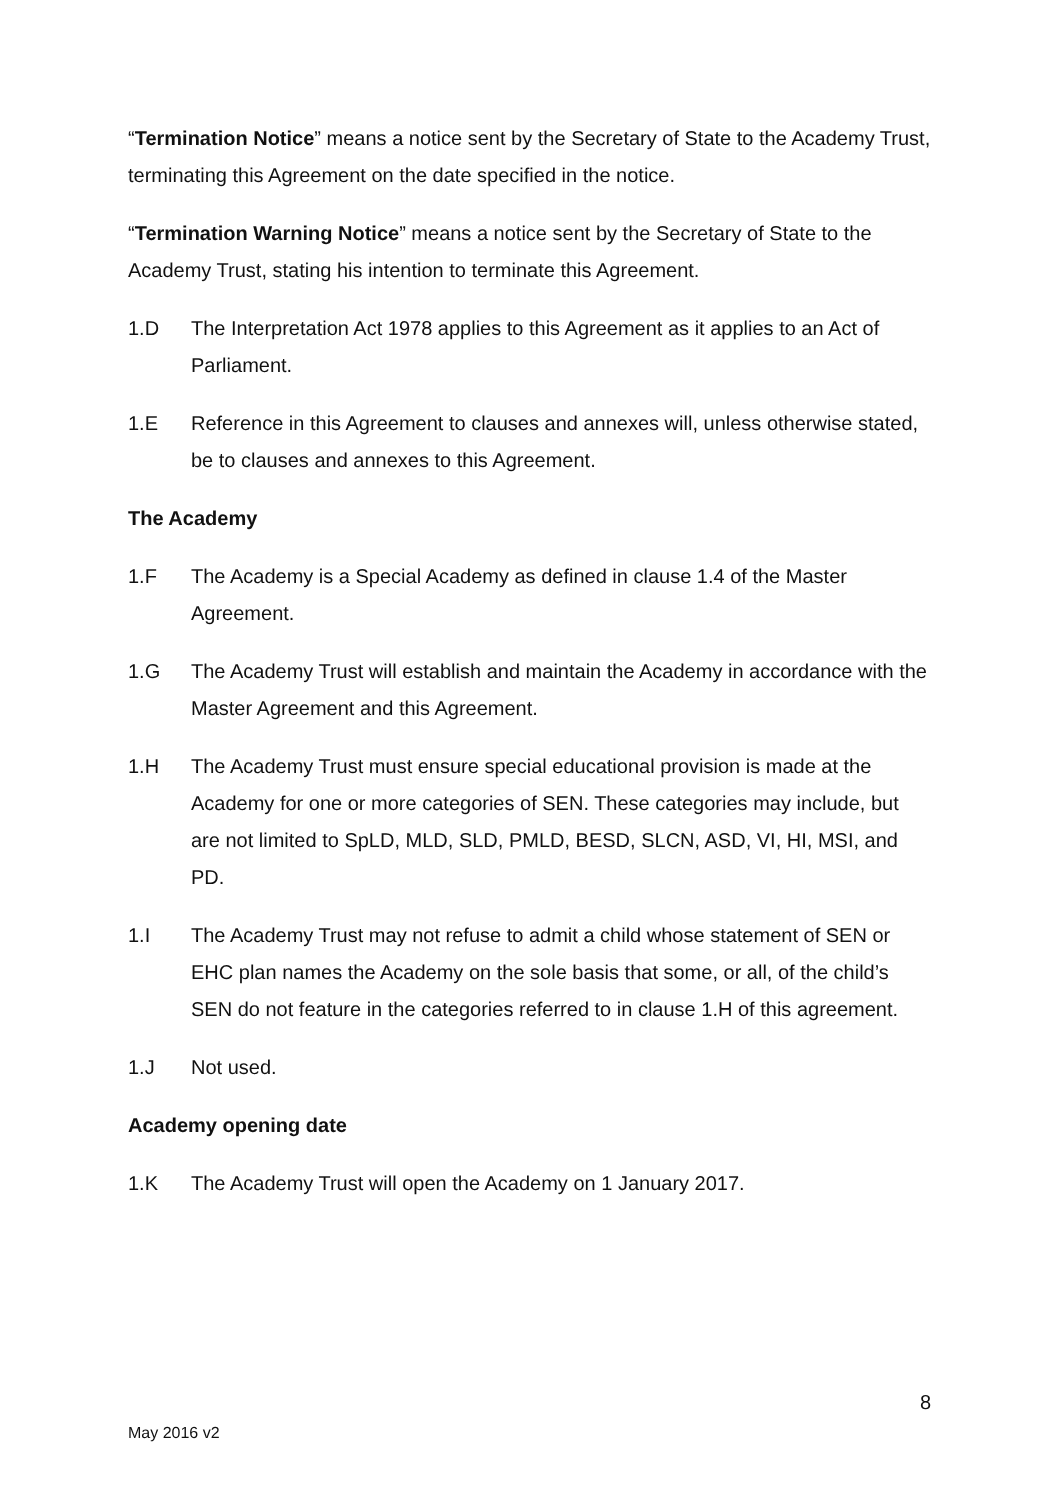“Termination Notice” means a notice sent by the Secretary of State to the Academy Trust, terminating this Agreement on the date specified in the notice.
“Termination Warning Notice” means a notice sent by the Secretary of State to the Academy Trust, stating his intention to terminate this Agreement.
1.D The Interpretation Act 1978 applies to this Agreement as it applies to an Act of Parliament.
1.E Reference in this Agreement to clauses and annexes will, unless otherwise stated, be to clauses and annexes to this Agreement.
The Academy
1.F The Academy is a Special Academy as defined in clause 1.4 of the Master Agreement.
1.G The Academy Trust will establish and maintain the Academy in accordance with the Master Agreement and this Agreement.
1.H The Academy Trust must ensure special educational provision is made at the Academy for one or more categories of SEN. These categories may include, but are not limited to SpLD, MLD, SLD, PMLD, BESD, SLCN, ASD, VI, HI, MSI, and PD.
1.I The Academy Trust may not refuse to admit a child whose statement of SEN or EHC plan names the Academy on the sole basis that some, or all, of the child’s SEN do not feature in the categories referred to in clause 1.H of this agreement.
1.J Not used.
Academy opening date
1.K The Academy Trust will open the Academy on 1 January 2017.
8
May 2016 v2